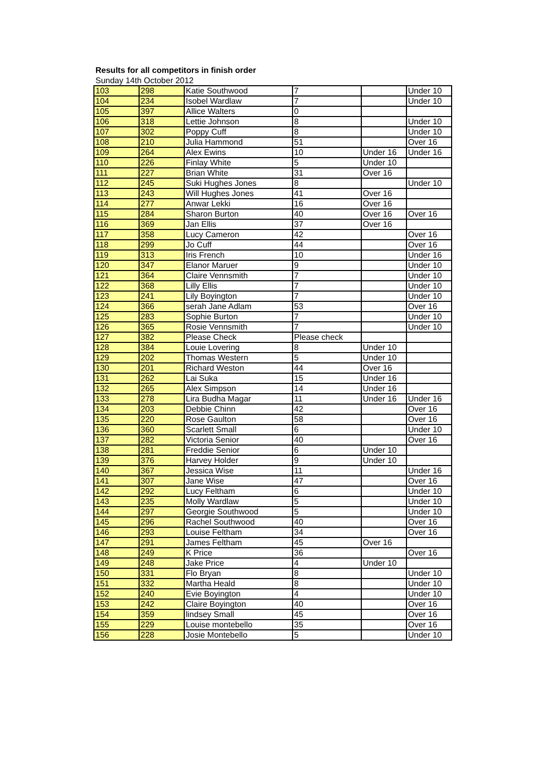Results for all competitors in finish order
Sunday 14th October 2012
| 103 | 298 | Katie Southwood | 7 | | Under 10 |
| 104 | 234 | Isobel Wardlaw | 7 | | Under 10 |
| 105 | 397 | Allice Walters | 0 | | |
| 106 | 318 | Lettie Johnson | 8 | | Under 10 |
| 107 | 302 | Poppy Cuff | 8 | | Under 10 |
| 108 | 210 | Julia Hammond | 51 | | Over 16 |
| 109 | 264 | Alex Ewins | 10 | Under 16 | Under 16 |
| 110 | 226 | Finlay White | 5 | Under 10 | |
| 111 | 227 | Brian White | 31 | Over 16 | |
| 112 | 245 | Suki Hughes Jones | 8 | | Under 10 |
| 113 | 243 | Will Hughes Jones | 41 | Over 16 | |
| 114 | 277 | Anwar Lekki | 16 | Over 16 | |
| 115 | 284 | Sharon Burton | 40 | Over 16 | Over 16 |
| 116 | 369 | Jan Ellis | 37 | Over 16 | |
| 117 | 358 | Lucy Cameron | 42 | | Over 16 |
| 118 | 299 | Jo Cuff | 44 | | Over 16 |
| 119 | 313 | Iris French | 10 | | Under 16 |
| 120 | 347 | Elanor Maruer | 9 | | Under 10 |
| 121 | 364 | Claire Vennsmith | 7 | | Under 10 |
| 122 | 368 | Lilly Ellis | 7 | | Under 10 |
| 123 | 241 | Lily Boyington | 7 | | Under 10 |
| 124 | 366 | serah Jane Adlam | 53 | | Over 16 |
| 125 | 283 | Sophie Burton | 7 | | Under 10 |
| 126 | 365 | Rosie Vennsmith | 7 | | Under 10 |
| 127 | 382 | Please Check | Please check | | |
| 128 | 384 | Louie Lovering | 8 | Under 10 | |
| 129 | 202 | Thomas Western | 5 | Under 10 | |
| 130 | 201 | Richard Weston | 44 | Over 16 | |
| 131 | 262 | Lai Suka | 15 | Under 16 | |
| 132 | 265 | Alex Simpson | 14 | Under 16 | |
| 133 | 278 | Lira Budha Magar | 11 | Under 16 | Under 16 |
| 134 | 203 | Debbie Chinn | 42 | | Over 16 |
| 135 | 220 | Rose Gaulton | 58 | | Over 16 |
| 136 | 360 | Scarlett Small | 6 | | Under 10 |
| 137 | 282 | Victoria Senior | 40 | | Over 16 |
| 138 | 281 | Freddie Senior | 6 | Under 10 | |
| 139 | 376 | Harvey Holder | 9 | Under 10 | |
| 140 | 367 | Jessica Wise | 11 | | Under 16 |
| 141 | 307 | Jane Wise | 47 | | Over 16 |
| 142 | 292 | Lucy Feltham | 6 | | Under 10 |
| 143 | 235 | Molly Wardlaw | 5 | | Under 10 |
| 144 | 297 | Georgie Southwood | 5 | | Under 10 |
| 145 | 296 | Rachel Southwood | 40 | | Over 16 |
| 146 | 293 | Louise Feltham | 34 | | Over 16 |
| 147 | 291 | James Feltham | 45 | Over 16 | |
| 148 | 249 | K Price | 36 | | Over 16 |
| 149 | 248 | Jake Price | 4 | Under 10 | |
| 150 | 331 | Flo Bryan | 8 | | Under 10 |
| 151 | 332 | Martha Heald | 8 | | Under 10 |
| 152 | 240 | Evie Boyington | 4 | | Under 10 |
| 153 | 242 | Claire Boyington | 40 | | Over 16 |
| 154 | 359 | lindsey Small | 45 | | Over 16 |
| 155 | 229 | Louise montebello | 35 | | Over 16 |
| 156 | 228 | Josie Montebello | 5 | | Under 10 |